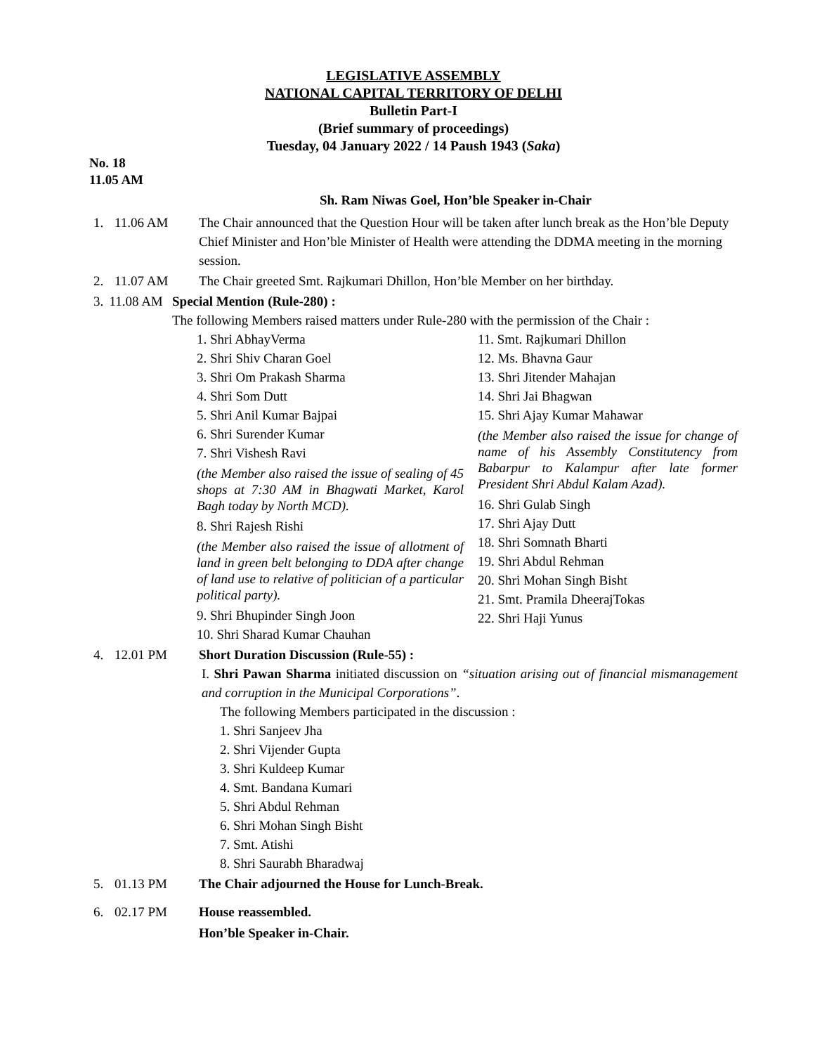LEGISLATIVE ASSEMBLY
NATIONAL CAPITAL TERRITORY OF DELHI
Bulletin Part-I
(Brief summary of proceedings)
Tuesday, 04 January 2022 / 14 Paush 1943 (Saka)
No. 18
11.05 AM
Sh. Ram Niwas Goel, Hon’ble Speaker in-Chair
1. 11.06 AM The Chair announced that the Question Hour will be taken after lunch break as the Hon’ble Deputy Chief Minister and Hon’ble Minister of Health were attending the DDMA meeting in the morning session.
2. 11.07 AM The Chair greeted Smt. Rajkumari Dhillon, Hon’ble Member on her birthday.
3. 11.08 AM Special Mention (Rule-280) :
The following Members raised matters under Rule-280 with the permission of the Chair :
1. Shri AbhayVerma
2. Shri Shiv Charan Goel
3. Shri Om Prakash Sharma
4. Shri Som Dutt
5. Shri Anil Kumar Bajpai
6. Shri Surender Kumar
7. Shri Vishesh Ravi
(the Member also raised the issue of sealing of 45 shops at 7:30 AM in Bhagwati Market, Karol Bagh today by North MCD).
8. Shri Rajesh Rishi
(the Member also raised the issue of allotment of land in green belt belonging to DDA after change of land use to relative of politician of a particular political party).
9. Shri Bhupinder Singh Joon
10. Shri Sharad Kumar Chauhan
11. Smt. Rajkumari Dhillon
12. Ms. Bhavna Gaur
13. Shri Jitender Mahajan
14. Shri Jai Bhagwan
15. Shri Ajay Kumar Mahawar
(the Member also raised the issue for change of name of his Assembly Constitutency from Babarpur to Kalampur after late former President Shri Abdul Kalam Azad).
16. Shri Gulab Singh
17. Shri Ajay Dutt
18. Shri Somnath Bharti
19. Shri Abdul Rehman
20. Shri Mohan Singh Bisht
21. Smt. Pramila DheerajTokas
22. Shri Haji Yunus
4. 12.01 PM Short Duration Discussion (Rule-55) :
I. Shri Pawan Sharma initiated discussion on “situation arising out of financial mismanagement and corruption in the Municipal Corporations”.
The following Members participated in the discussion :
1. Shri Sanjeev Jha
2. Shri Vijender Gupta
3. Shri Kuldeep Kumar
4. Smt. Bandana Kumari
5. Shri Abdul Rehman
6. Shri Mohan Singh Bisht
7. Smt. Atishi
8. Shri Saurabh Bharadwaj
5. 01.13 PM The Chair adjourned the House for Lunch-Break.
6. 02.17 PM House reassembled.
Hon’ble Speaker in-Chair.